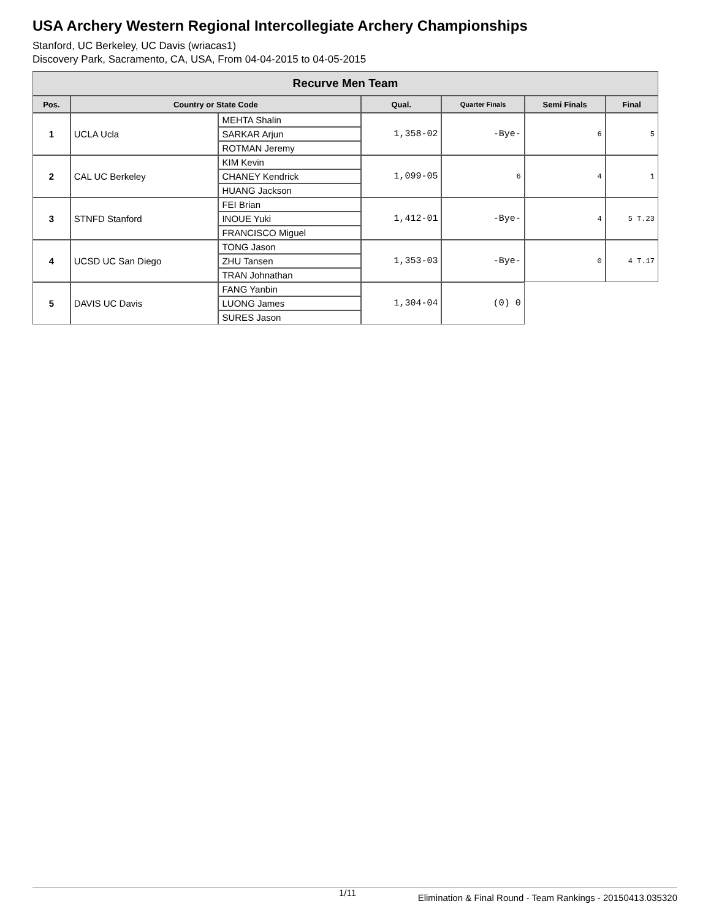USA Archery Western Regional Intercollegiate Archery Championships
Stanford, UC Berkeley, UC Davis (wriacas1)
Discovery Park, Sacramento, CA, USA, From 04-04-2015 to 04-05-2015
| Recurve Men Team | | | | | | |
| Pos. | Country or State Code | | Qual. | Quarter Finals | Semi Finals | Final |
| 1 | UCLA Ucla | MEHTA Shalin | 1,358-02 | -Bye- | 6 | 5 |
| | | SARKAR Arjun | | | | |
| | | ROTMAN Jeremy | | | | |
| 2 | CAL UC Berkeley | KIM Kevin | 1,099-05 | 6 | 4 | 1 |
| | | CHANEY Kendrick | | | | |
| | | HUANG Jackson | | | | |
| 3 | STNFD Stanford | FEI Brian | 1,412-01 | -Bye- | 4 | 5 T.23 |
| | | INOUE Yuki | | | | |
| | | FRANCISCO Miguel | | | | |
| 4 | UCSD UC San Diego | TONG Jason | 1,353-03 | -Bye- | 0 | 4 T.17 |
| | | ZHU Tansen | | | | |
| | | TRAN Johnathan | | | | |
| 5 | DAVIS UC Davis | FANG Yanbin | 1,304-04 | (0) 0 | | |
| | | LUONG James | | | | |
| | | SURES Jason | | | | |
1/11 Elimination & Final Round - Team Rankings - 20150413.035320